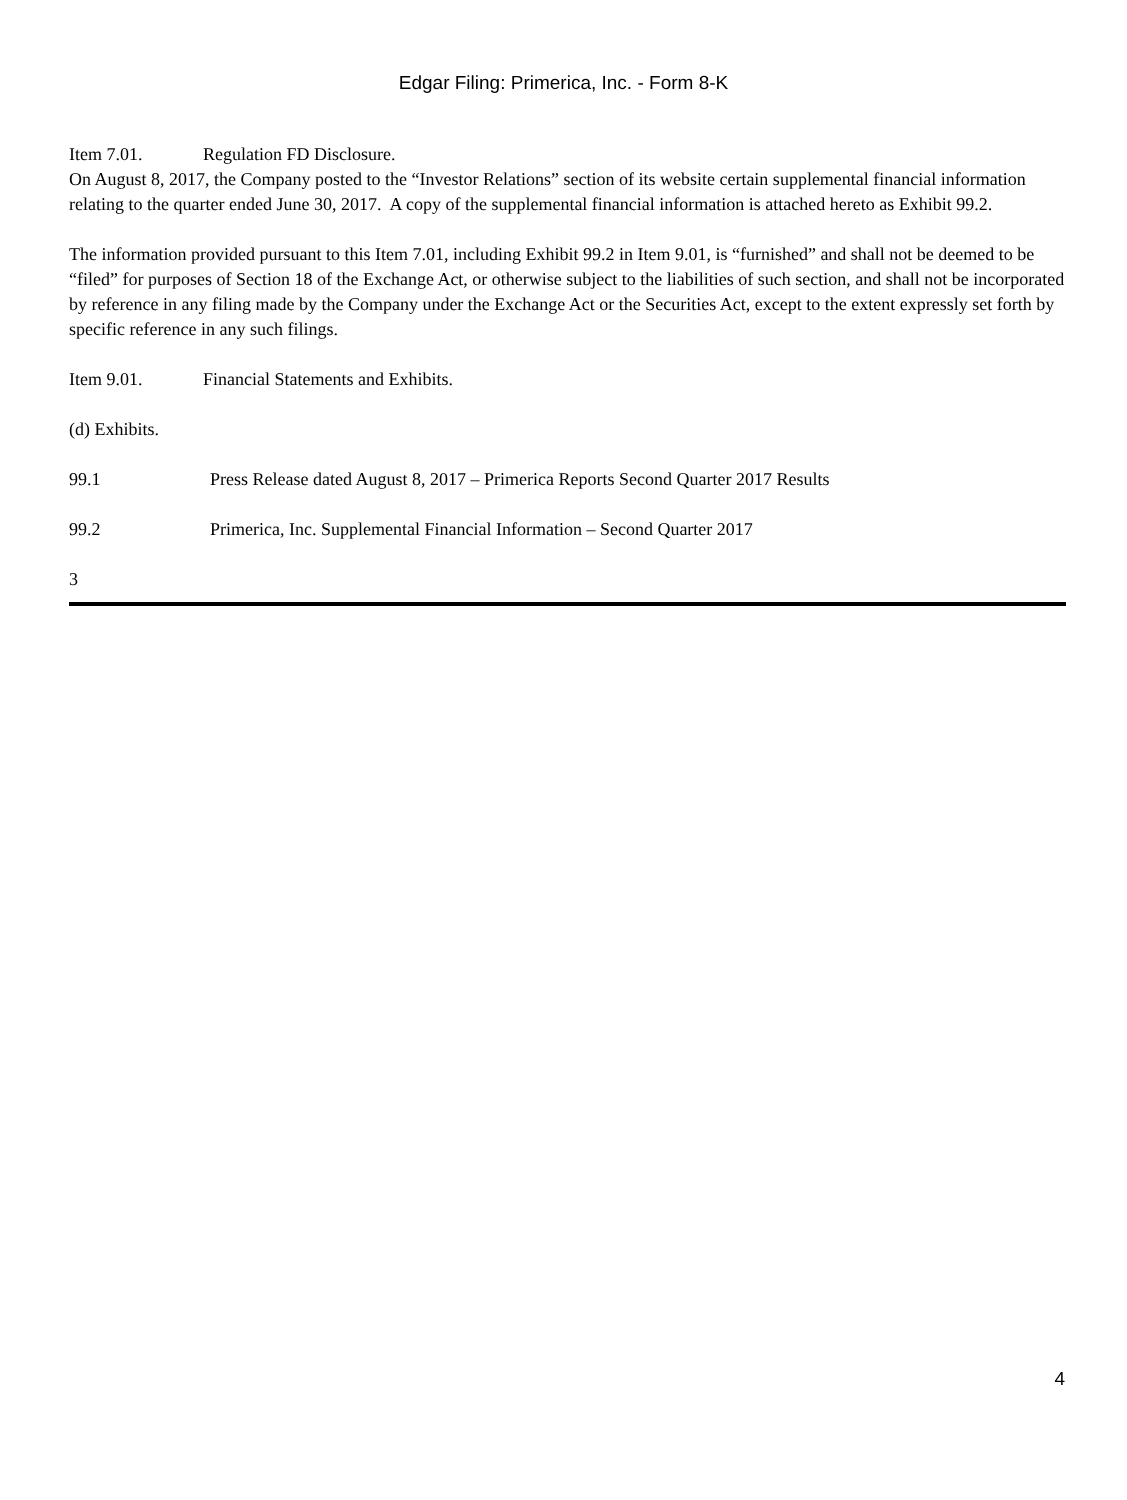Edgar Filing: Primerica, Inc. - Form 8-K
Item 7.01. Regulation FD Disclosure.
On August 8, 2017, the Company posted to the “Investor Relations” section of its website certain supplemental financial information relating to the quarter ended June 30, 2017. A copy of the supplemental financial information is attached hereto as Exhibit 99.2.
The information provided pursuant to this Item 7.01, including Exhibit 99.2 in Item 9.01, is “furnished” and shall not be deemed to be “filed” for purposes of Section 18 of the Exchange Act, or otherwise subject to the liabilities of such section, and shall not be incorporated by reference in any filing made by the Company under the Exchange Act or the Securities Act, except to the extent expressly set forth by specific reference in any such filings.
Item 9.01. Financial Statements and Exhibits.
(d) Exhibits.
99.1 Press Release dated August 8, 2017 – Primerica Reports Second Quarter 2017 Results
99.2 Primerica, Inc. Supplemental Financial Information – Second Quarter 2017
3
4